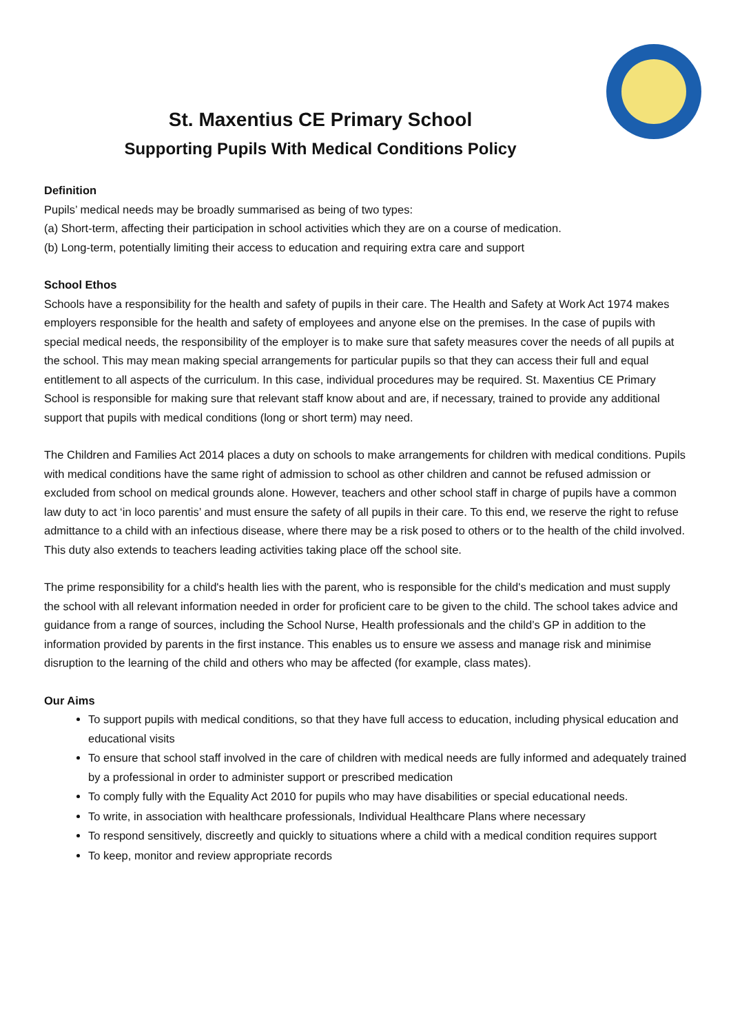St. Maxentius CE Primary School
Supporting Pupils With Medical Conditions Policy
Definition
Pupils’ medical needs may be broadly summarised as being of two types:
(a) Short-term, affecting their participation in school activities which they are on a course of medication.
(b) Long-term, potentially limiting their access to education and requiring extra care and support
School Ethos
Schools have a responsibility for the health and safety of pupils in their care. The Health and Safety at Work Act 1974 makes employers responsible for the health and safety of employees and anyone else on the premises. In the case of pupils with special medical needs, the responsibility of the employer is to make sure that safety measures cover the needs of all pupils at the school. This may mean making special arrangements for particular pupils so that they can access their full and equal entitlement to all aspects of the curriculum. In this case, individual procedures may be required. St. Maxentius CE Primary School is responsible for making sure that relevant staff know about and are, if necessary, trained to provide any additional support that pupils with medical conditions (long or short term) may need.
The Children and Families Act 2014 places a duty on schools to make arrangements for children with medical conditions. Pupils with medical conditions have the same right of admission to school as other children and cannot be refused admission or excluded from school on medical grounds alone. However, teachers and other school staff in charge of pupils have a common law duty to act ‘in loco parentis’ and must ensure the safety of all pupils in their care. To this end, we reserve the right to refuse admittance to a child with an infectious disease, where there may be a risk posed to others or to the health of the child involved. This duty also extends to teachers leading activities taking place off the school site.
The prime responsibility for a child's health lies with the parent, who is responsible for the child's medication and must supply the school with all relevant information needed in order for proficient care to be given to the child. The school takes advice and guidance from a range of sources, including the School Nurse, Health professionals and the child’s GP in addition to the information provided by parents in the first instance. This enables us to ensure we assess and manage risk and minimise disruption to the learning of the child and others who may be affected (for example, class mates).
Our Aims
To support pupils with medical conditions, so that they have full access to education, including physical education and educational visits
To ensure that school staff involved in the care of children with medical needs are fully informed and adequately trained by a professional in order to administer support or prescribed medication
To comply fully with the Equality Act 2010 for pupils who may have disabilities or special educational needs.
To write, in association with healthcare professionals, Individual Healthcare Plans where necessary
To respond sensitively, discreetly and quickly to situations where a child with a medical condition requires support
To keep, monitor and review appropriate records